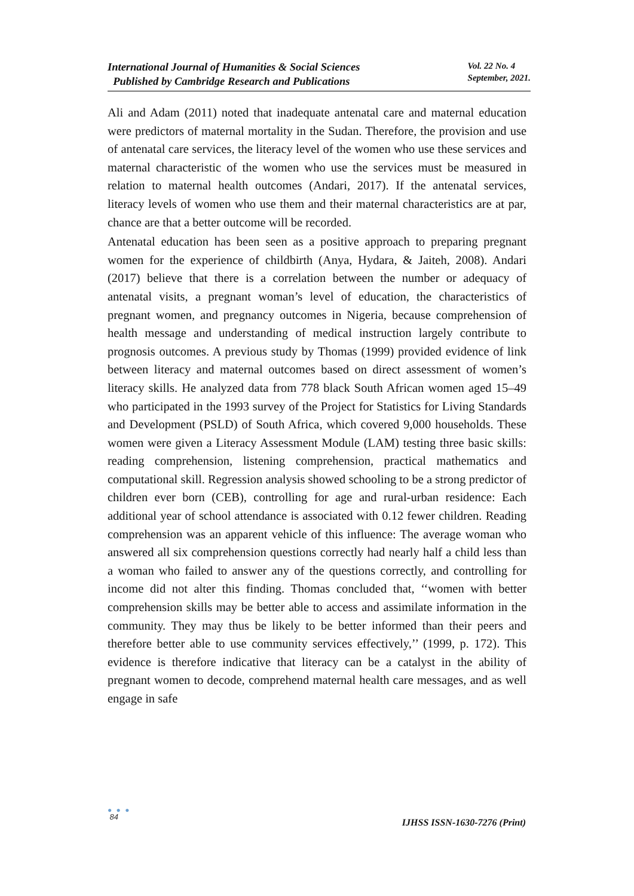International Journal of Humanities & Social Sciences
Published by Cambridge Research and Publications
Vol. 22 No. 4
September, 2021.
Ali and Adam (2011) noted that inadequate antenatal care and maternal education were predictors of maternal mortality in the Sudan. Therefore, the provision and use of antenatal care services, the literacy level of the women who use these services and maternal characteristic of the women who use the services must be measured in relation to maternal health outcomes (Andari, 2017). If the antenatal services, literacy levels of women who use them and their maternal characteristics are at par, chance are that a better outcome will be recorded.
Antenatal education has been seen as a positive approach to preparing pregnant women for the experience of childbirth (Anya, Hydara, & Jaiteh, 2008). Andari (2017) believe that there is a correlation between the number or adequacy of antenatal visits, a pregnant woman’s level of education, the characteristics of pregnant women, and pregnancy outcomes in Nigeria, because comprehension of health message and understanding of medical instruction largely contribute to prognosis outcomes. A previous study by Thomas (1999) provided evidence of link between literacy and maternal outcomes based on direct assessment of women’s literacy skills. He analyzed data from 778 black South African women aged 15–49 who participated in the 1993 survey of the Project for Statistics for Living Standards and Development (PSLD) of South Africa, which covered 9,000 households. These women were given a Literacy Assessment Module (LAM) testing three basic skills: reading comprehension, listening comprehension, practical mathematics and computational skill. Regression analysis showed schooling to be a strong predictor of children ever born (CEB), controlling for age and rural-urban residence: Each additional year of school attendance is associated with 0.12 fewer children. Reading comprehension was an apparent vehicle of this influence: The average woman who answered all six comprehension questions correctly had nearly half a child less than a woman who failed to answer any of the questions correctly, and controlling for income did not alter this finding. Thomas concluded that, ‘‘women with better comprehension skills may be better able to access and assimilate information in the community. They may thus be likely to be better informed than their peers and therefore better able to use community services effectively,’’ (1999, p. 172). This evidence is therefore indicative that literacy can be a catalyst in the ability of pregnant women to decode, comprehend maternal health care messages, and as well engage in safe
● ● ●
84
IJHSS ISSN-1630-7276 (Print)